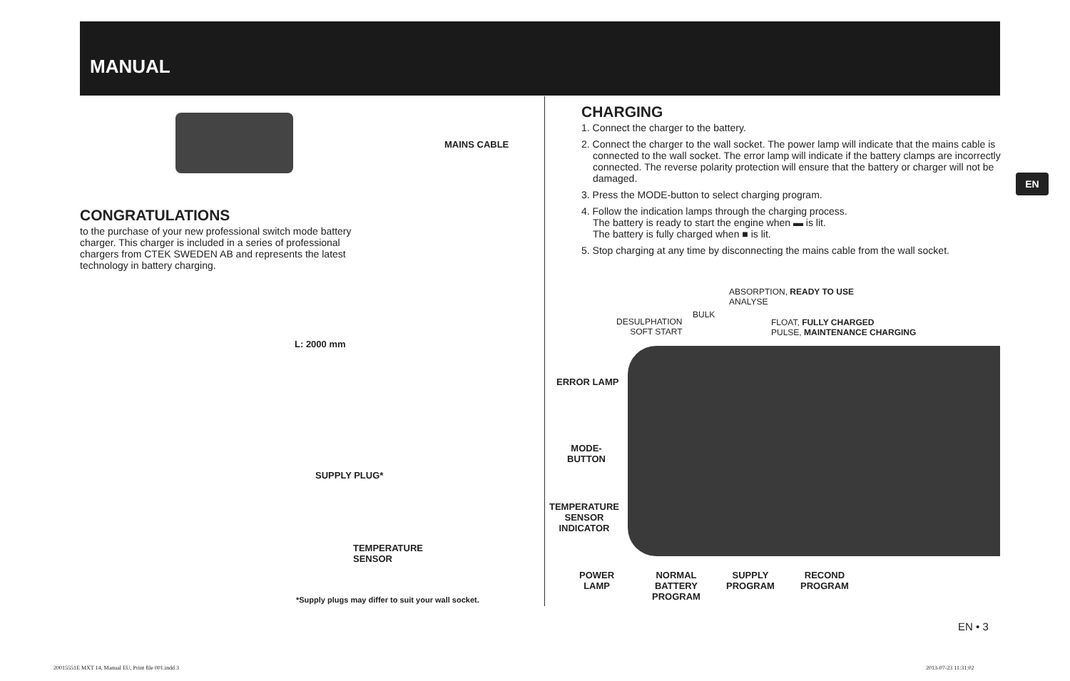MANUAL
MAINS CABLE
CONGRATULATIONS
to the purchase of your new professional switch mode battery charger. This charger is included in a series of professional chargers from CTEK SWEDEN AB and represents the latest technology in battery charging.
L: 2000 mm
SUPPLY PLUG*
TEMPERATURE
SENSOR
*Supply plugs may differ to suit your wall socket.
CHARGING
1. Connect the charger to the battery.
2. Connect the charger to the wall socket. The power lamp will indicate that the mains cable is connected to the wall socket. The error lamp will indicate if the battery clamps are incorrectly connected. The reverse polarity protection will ensure that the battery or charger will not be damaged.
3. Press the MODE-button to select charging program.
4. Follow the indication lamps through the charging process.
The battery is ready to start the engine when ▬ is lit.
The battery is fully charged when ■ is lit.
5. Stop charging at any time by disconnecting the mains cable from the wall socket.
EN
ABSORPTION, READY TO USE
ANALYSE
BULK
DESULPHATION
SOFT START
FLOAT, FULLY CHARGED
PULSE, MAINTENANCE CHARGING
ERROR LAMP
MODE-
BUTTON
TEMPERATURE
SENSOR
INDICATOR
POWER
LAMP
NORMAL
BATTERY
PROGRAM
SUPPLY
PROGRAM
RECOND
PROGRAM
EN • 3
20015551E MXT 14, Manual EU, Print file 001.indd 3
2013-07-23 11:31:02